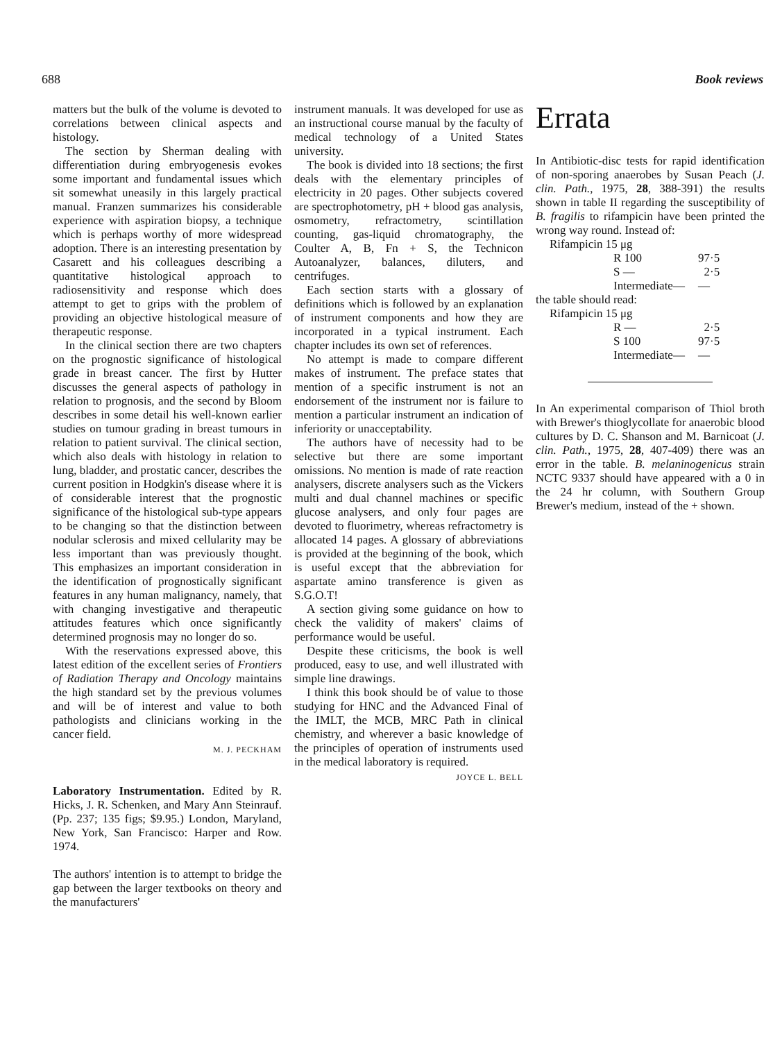688 Book reviews
matters but the bulk of the volume is devoted to correlations between clinical aspects and histology.
The section by Sherman dealing with differentiation during embryogenesis evokes some important and fundamental issues which sit somewhat uneasily in this largely practical manual. Franzen summarizes his considerable experience with aspiration biopsy, a technique which is perhaps worthy of more widespread adoption. There is an interesting presentation by Casarett and his colleagues describing a quantitative histological approach to radiosensitivity and response which does attempt to get to grips with the problem of providing an objective histological measure of therapeutic response.
In the clinical section there are two chapters on the prognostic significance of histological grade in breast cancer. The first by Hutter discusses the general aspects of pathology in relation to prognosis, and the second by Bloom describes in some detail his well-known earlier studies on tumour grading in breast tumours in relation to patient survival. The clinical section, which also deals with histology in relation to lung, bladder, and prostatic cancer, describes the current position in Hodgkin's disease where it is of considerable interest that the prognostic significance of the histological sub-type appears to be changing so that the distinction between nodular sclerosis and mixed cellularity may be less important than was previously thought. This emphasizes an important consideration in the identification of prognostically significant features in any human malignancy, namely, that with changing investigative and therapeutic attitudes features which once significantly determined prognosis may no longer do so.
With the reservations expressed above, this latest edition of the excellent series of Frontiers of Radiation Therapy and Oncology maintains the high standard set by the previous volumes and will be of interest and value to both pathologists and clinicians working in the cancer field.
M. J. PECKHAM
Laboratory Instrumentation. Edited by R. Hicks, J. R. Schenken, and Mary Ann Steinrauf. (Pp. 237; 135 figs; $9.95.) London, Maryland, New York, San Francisco: Harper and Row. 1974.
The authors' intention is to attempt to bridge the gap between the larger textbooks on theory and the manufacturers'
instrument manuals. It was developed for use as an instructional course manual by the faculty of medical technology of a United States university.
The book is divided into 18 sections; the first deals with the elementary principles of electricity in 20 pages. Other subjects covered are spectrophotometry, pH + blood gas analysis, osmometry, refractometry, scintillation counting, gas-liquid chromatography, the Coulter A, B, Fn + S, the Technicon Autoanalyzer, balances, diluters, and centrifuges.
Each section starts with a glossary of definitions which is followed by an explanation of instrument components and how they are incorporated in a typical instrument. Each chapter includes its own set of references.
No attempt is made to compare different makes of instrument. The preface states that mention of a specific instrument is not an endorsement of the instrument nor is failure to mention a particular instrument an indication of inferiority or unacceptability.
The authors have of necessity had to be selective but there are some important omissions. No mention is made of rate reaction analysers, discrete analysers such as the Vickers multi and dual channel machines or specific glucose analysers, and only four pages are devoted to fluorimetry, whereas refractometry is allocated 14 pages. A glossary of abbreviations is provided at the beginning of the book, which is useful except that the abbreviation for aspartate amino transference is given as S.G.O.T!
A section giving some guidance on how to check the validity of makers' claims of performance would be useful.
Despite these criticisms, the book is well produced, easy to use, and well illustrated with simple line drawings.
I think this book should be of value to those studying for HNC and the Advanced Final of the IMLT, the MCB, MRC Path in clinical chemistry, and wherever a basic knowledge of the principles of operation of instruments used in the medical laboratory is required.
JOYCE L. BELL
Errata
In Antibiotic-disc tests for rapid identification of non-sporing anaerobes by Susan Peach (J. clin. Path., 1975, 28, 388-391) the results shown in table II regarding the susceptibility of B. fragilis to rifampicin have been printed the wrong way round. Instead of:
| Rifampicin 15 μg | | |
| | R 100 | 97·5 |
| | S — | 2·5 |
| | Intermediate— | — |
the table should read:
| Rifampicin 15 μg | | |
| | R — | 2·5 |
| | S 100 | 97·5 |
| | Intermediate— | — |
In An experimental comparison of Thiol broth with Brewer's thioglycollate for anaerobic blood cultures by D. C. Shanson and M. Barnicoat (J. clin. Path., 1975, 28, 407-409) there was an error in the table. B. melaninogenicus strain NCTC 9337 should have appeared with a 0 in the 24 hr column, with Southern Group Brewer's medium, instead of the + shown.